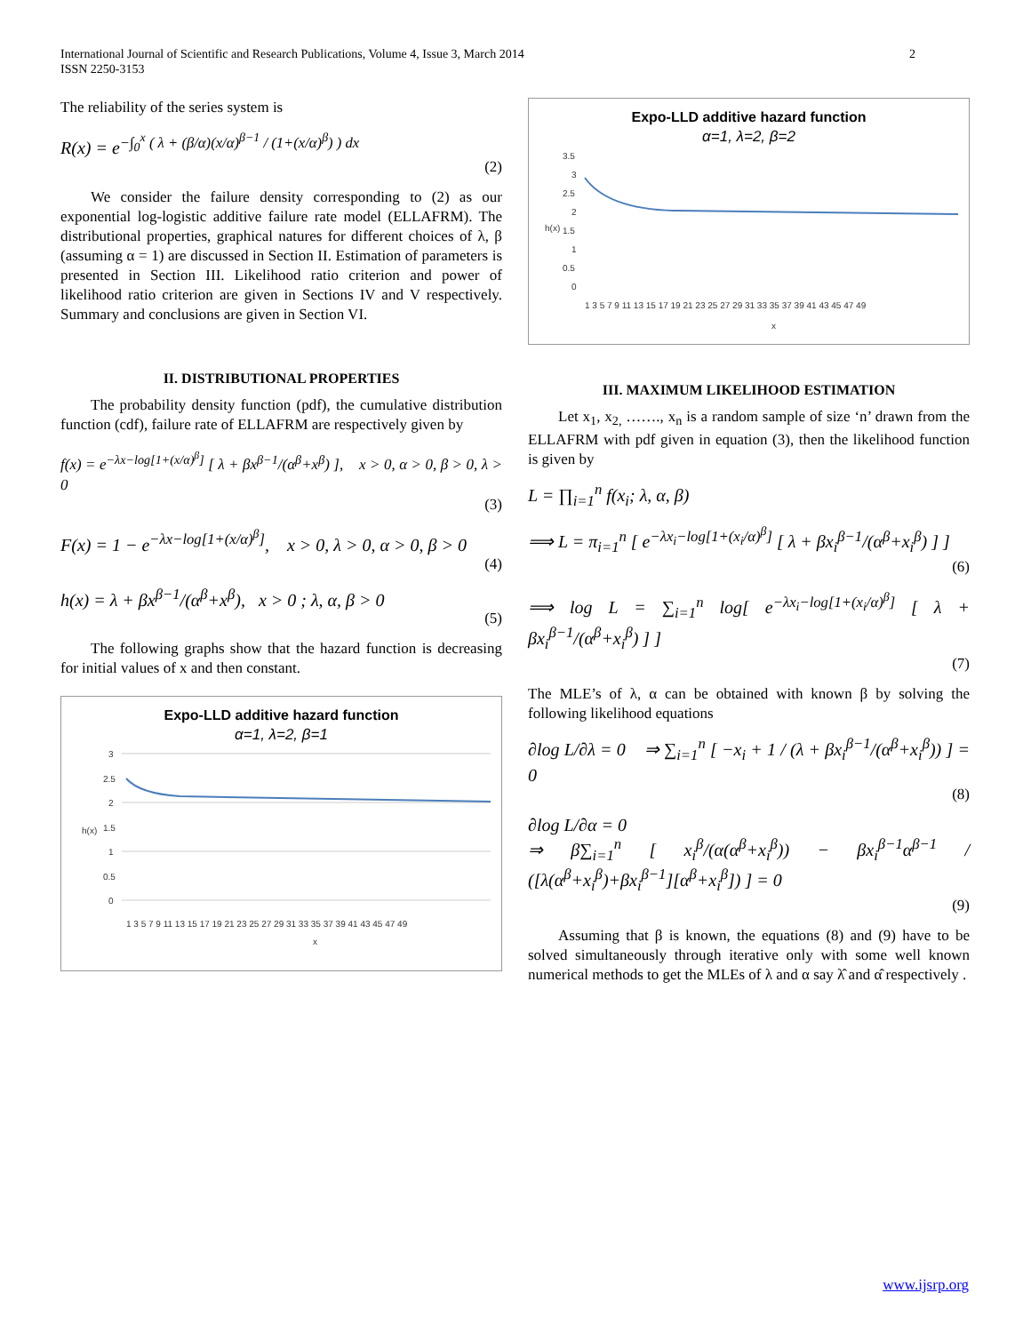International Journal of Scientific and Research Publications, Volume 4, Issue 3, March 2014
ISSN 2250-3153
2
The reliability of the series system is
R(x) = e<sup>−∫<sub>0</sub><sup>x</sup> ( λ + (β/α)(x/α)<sup>β−1</sup> / (1+(x/α)<sup>β</sup>) ) dx</sup>
(2)
We consider the failure density corresponding to (2) as our exponential log-logistic additive failure rate model (ELLAFRM). The distributional properties, graphical natures for different choices of λ, β (assuming α = 1) are discussed in Section II. Estimation of parameters is presented in Section III. Likelihood ratio criterion and power of likelihood ratio criterion are given in Sections IV and V respectively. Summary and conclusions are given in Section VI.
II. DISTRIBUTIONAL PROPERTIES
The probability density function (pdf), the cumulative distribution function (cdf), failure rate of ELLAFRM are respectively given by
f(x) = e<sup>−λx−log[1+(x/α)<sup>β</sup>]</sup> [ λ + βx<sup>β−1</sup>/(α<sup>β</sup>+x<sup>β</sup>) ], x > 0, α > 0, β > 0, λ > 0
(3)
F(x) = 1 − e<sup>−λx−log[1+(x/α)<sup>β</sup>]</sup>, x > 0, λ > 0, α > 0, β > 0
(4)
h(x) = λ + βx<sup>β−1</sup>/(α<sup>β</sup>+x<sup>β</sup>), x > 0 ; λ, α, β > 0
(5)
The following graphs show that the hazard function is decreasing for initial values of x and then constant.
Expo-LLD additive hazard function
α=1, λ=2, β=1
3
2.5
2
1.5
1
0.5
0
h(x)
1 3 5 7 9 11 13 15 17 19 21 23 25 27 29 31 33 35 37 39 41 43 45 47 49
x
Expo-LLD additive hazard function
α=1, λ=2, β=2
3.5
3
2.5
2
1.5
1
0.5
0
h(x)
1 3 5 7 9 11 13 15 17 19 21 23 25 27 29 31 33 35 37 39 41 43 45 47 49
x
III. MAXIMUM LIKELIHOOD ESTIMATION
Let x<sub>1</sub>, x<sub>2,</sub> ……., x<sub>n</sub> is a random sample of size ‘n’ drawn from the ELLAFRM with pdf given in equation (3), then the likelihood function is given by
L = ∏<sub>i=1</sub><sup>n</sup> f(x<sub>i</sub>; λ, α, β)
⟹ L = π<sub>i=1</sub><sup>n</sup> [ e<sup>−λx<sub>i</sub>−log[1+(x<sub>i</sub>/α)<sup>β</sup>]</sup> [ λ + βx<sub>i</sub><sup>β−1</sup>/(α<sup>β</sup>+x<sub>i</sub><sup>β</sup>) ] ]
(6)
⟹ log L = ∑<sub>i=1</sub><sup>n</sup> log[ e<sup>−λx<sub>i</sub>−log[1+(x<sub>i</sub>/α)<sup>β</sup>]</sup> [ λ + βx<sub>i</sub><sup>β−1</sup>/(α<sup>β</sup>+x<sub>i</sub><sup>β</sup>) ] ]
(7)
The MLE’s of λ, α can be obtained with known β by solving the following likelihood equations
∂log L/∂λ = 0 ⇒ ∑<sub>i=1</sub><sup>n</sup> [ −x<sub>i</sub> + 1 / (λ + βx<sub>i</sub><sup>β−1</sup>/(α<sup>β</sup>+x<sub>i</sub><sup>β</sup>)) ] = 0
(8)
∂log L/∂α = 0
⇒ β∑<sub>i=1</sub><sup>n</sup> [ x<sub>i</sub><sup>β</sup>/(α(α<sup>β</sup>+x<sub>i</sub><sup>β</sup>)) − βx<sub>i</sub><sup>β−1</sup>α<sup>β−1</sup> / ([λ(α<sup>β</sup>+x<sub>i</sub><sup>β</sup>)+βx<sub>i</sub><sup>β−1</sup>][α<sup>β</sup>+x<sub>i</sub><sup>β</sup>]) ] = 0
(9)
Assuming that β is known, the equations (8) and (9) have to be solved simultaneously through iterative only with some well known numerical methods to get the MLEs of λ and α say λ̂ and α̂ respectively .
www.ijsrp.org